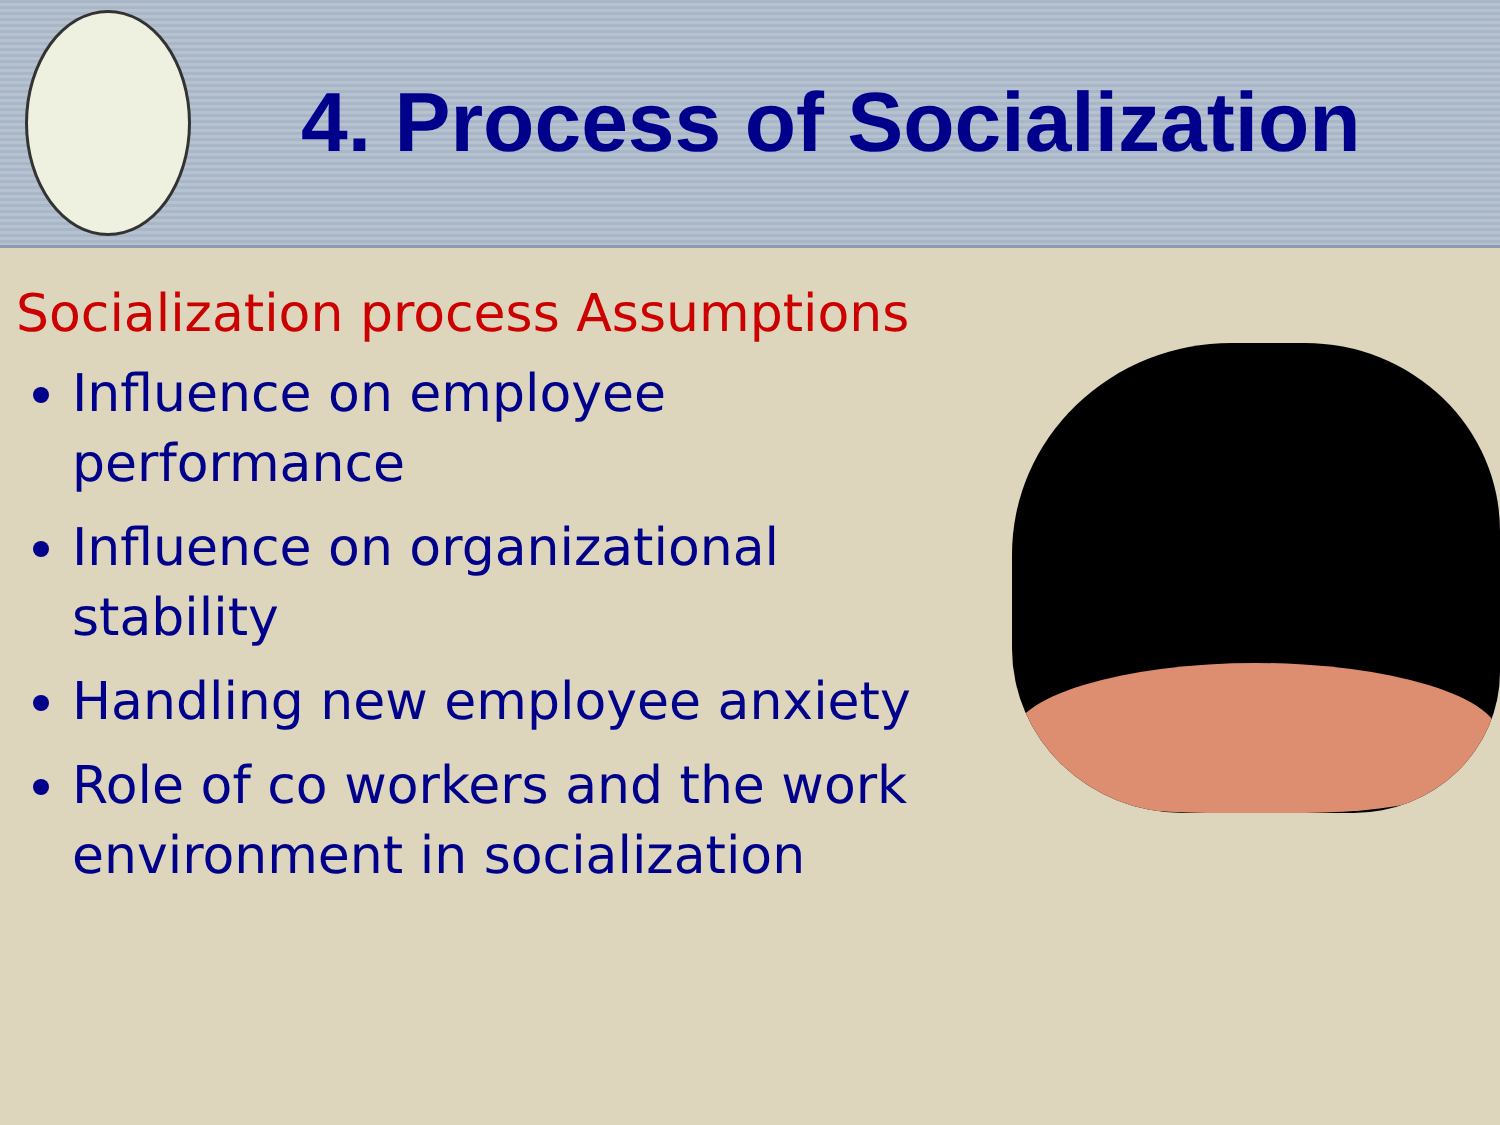4. Process of Socialization
Socialization process Assumptions
Influence on employee performance
Influence on organizational stability
Handling new employee anxiety
Role of co workers and the work environment in socialization